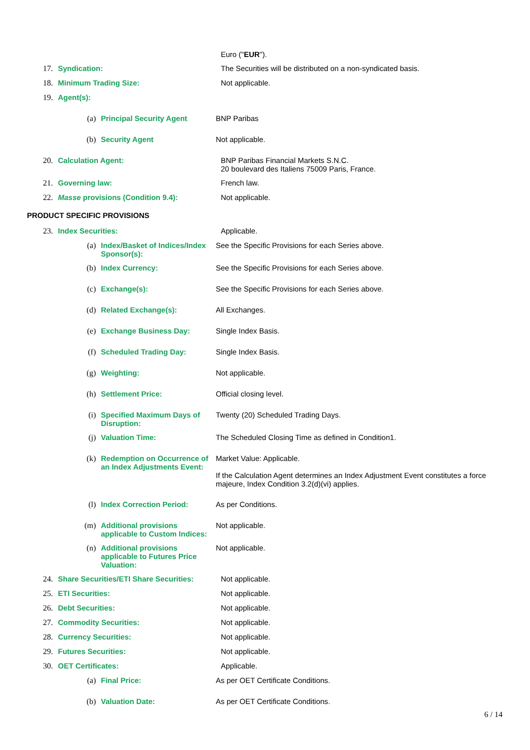Euro ("EUR").
17. Syndication: The Securities will be distributed on a non-syndicated basis.
18. Minimum Trading Size: Not applicable.
19. Agent(s):
(a) Principal Security Agent BNP Paribas
(b) Security Agent Not applicable.
20. Calculation Agent: BNP Paribas Financial Markets S.N.C.
20 boulevard des Italiens 75009 Paris, France.
21. Governing law: French law.
22. Masse provisions (Condition 9.4): Not applicable.
PRODUCT SPECIFIC PROVISIONS
23. Index Securities: Applicable.
(a) Index/Basket of Indices/Index Sponsor(s):
See the Specific Provisions for each Series above.
(b) Index Currency: See the Specific Provisions for each Series above.
(c) Exchange(s): See the Specific Provisions for each Series above.
(d) Related Exchange(s): All Exchanges.
(e) Exchange Business Day: Single Index Basis.
(f) Scheduled Trading Day: Single Index Basis.
(g) Weighting: Not applicable.
(h) Settlement Price: Official closing level.
(i) Specified Maximum Days of Disruption:
Twenty (20) Scheduled Trading Days.
(j) Valuation Time: The Scheduled Closing Time as defined in Condition1.
(k) Redemption on Occurrence of an Index Adjustments Event:
Market Value: Applicable.
If the Calculation Agent determines an Index Adjustment Event constitutes a force majeure, Index Condition 3.2(d)(vi) applies.
(l) Index Correction Period: As per Conditions.
(m) Additional provisions applicable to Custom Indices:
Not applicable.
(n) Additional provisions applicable to Futures Price Valuation:
Not applicable.
24. Share Securities/ETI Share Securities:
Not applicable.
25. ETI Securities: Not applicable.
26. Debt Securities: Not applicable.
27. Commodity Securities: Not applicable.
28. Currency Securities: Not applicable.
29. Futures Securities: Not applicable.
30. OET Certificates: Applicable.
(a) Final Price: As per OET Certificate Conditions.
(b) Valuation Date: As per OET Certificate Conditions.
6 / 14